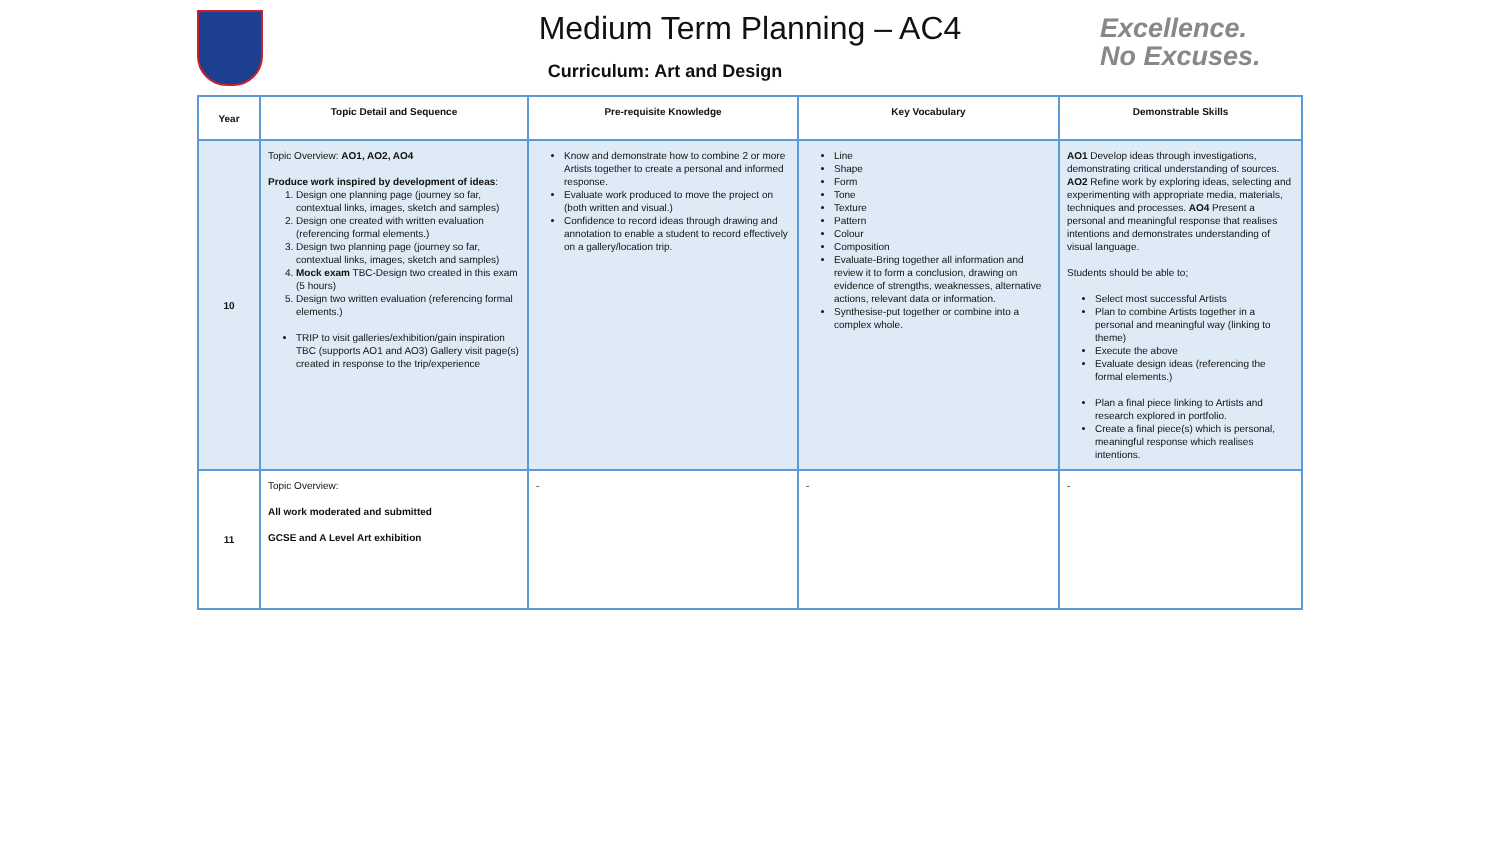Medium Term Planning – AC4
Curriculum: Art and Design
Excellence.
No Excuses.
| Year | Topic Detail and Sequence | Pre-requisite Knowledge | Key Vocabulary | Demonstrable Skills |
| --- | --- | --- | --- | --- |
| 10 | Topic Overview: AO1, AO2, AO4 Produce work inspired by development of ideas : 1. Design one planning page (journey so far, contextual links, images, sketch and samples) 2. Design one created with written evaluation (referencing formal elements.) 3. Design two planning page (journey so far, contextual links, images, sketch and samples) 4. Mock exam TBC-Design two created in this exam (5 hours) 5. Design two written evaluation (referencing formal elements.) TRIP to visit galleries/exhibition/gain inspiration TBC (supports AO1 and AO3) Gallery visit page(s) created in response to the trip/experience | Know and demonstrate how to combine 2 or more Artists together to create a personal and informed response. Evaluate work produced to move the project on (both written and visual.) Confidence to record ideas through drawing and annotation to enable a student to record effectively on a gallery/location trip. | Line Shape Form Tone Texture Pattern Colour Composition Evaluate-Bring together all information and review it to form a conclusion, drawing on evidence of strengths, weaknesses, alternative actions, relevant data or information. Synthesise-put together or combine into a complex whole. | AO1 Develop ideas through investigations, demonstrating critical understanding of sources. AO2 Refine work by exploring ideas, selecting and experimenting with appropriate media, materials, techniques and processes. AO4 Present a personal and meaningful response that realises intentions and demonstrates understanding of visual language. Students should be able to; Select most successful Artists Plan to combine Artists together in a personal and meaningful way (linking to theme) Execute the above Evaluate design ideas (referencing the formal elements.) Plan a final piece linking to Artists and research explored in portfolio. Create a final piece(s) which is personal, meaningful response which realises intentions. |
| 11 | Topic Overview: All work moderated and submitted GCSE and A Level Art exhibition | - | - | - |